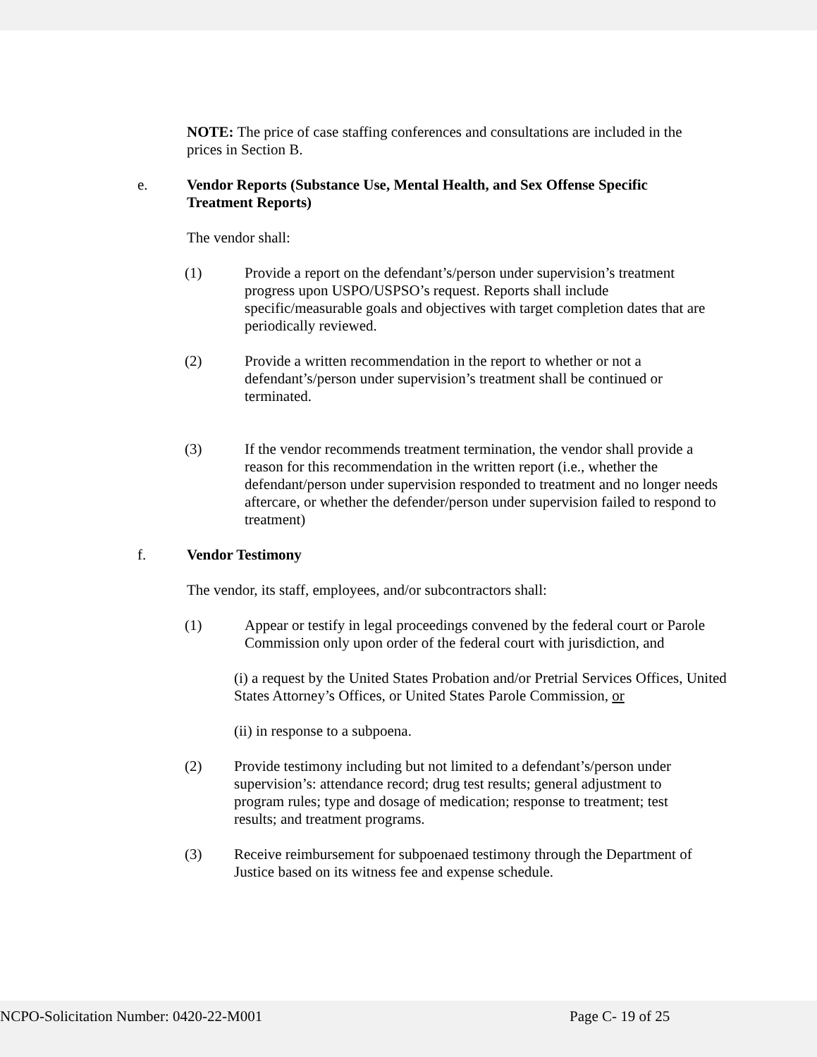NOTE: The price of case staffing conferences and consultations are included in the prices in Section B.
e. Vendor Reports (Substance Use, Mental Health, and Sex Offense Specific Treatment Reports)
The vendor shall:
(1) Provide a report on the defendant’s/person under supervision’s treatment progress upon USPO/USPSO’s request. Reports shall include specific/measurable goals and objectives with target completion dates that are periodically reviewed.
(2) Provide a written recommendation in the report to whether or not a defendant’s/person under supervision’s treatment shall be continued or terminated.
(3) If the vendor recommends treatment termination, the vendor shall provide a reason for this recommendation in the written report (i.e., whether the defendant/person under supervision responded to treatment and no longer needs aftercare, or whether the defender/person under supervision failed to respond to treatment)
f. Vendor Testimony
The vendor, its staff, employees, and/or subcontractors shall:
(1) Appear or testify in legal proceedings convened by the federal court or Parole Commission only upon order of the federal court with jurisdiction, and
(i) a request by the United States Probation and/or Pretrial Services Offices, United States Attorney’s Offices, or United States Parole Commission, or
(ii) in response to a subpoena.
(2) Provide testimony including but not limited to a defendant’s/person under supervision’s: attendance record; drug test results; general adjustment to program rules; type and dosage of medication; response to treatment; test results; and treatment programs.
(3) Receive reimbursement for subpoenaed testimony through the Department of Justice based on its witness fee and expense schedule.
NCPO-Solicitation Number: 0420-22-M001 Page C- 19 of 25